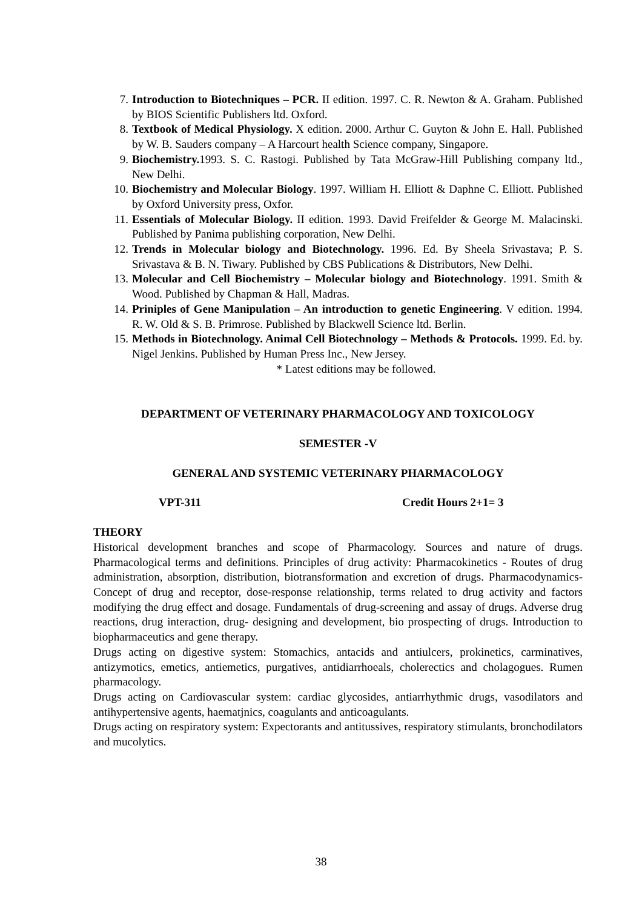7. Introduction to Biotechniques – PCR. II edition. 1997. C. R. Newton & A. Graham. Published by BIOS Scientific Publishers ltd. Oxford.
8. Textbook of Medical Physiology. X edition. 2000. Arthur C. Guyton & John E. Hall. Published by W. B. Sauders company – A Harcourt health Science company, Singapore.
9. Biochemistry. 1993. S. C. Rastogi. Published by Tata McGraw-Hill Publishing company ltd., New Delhi.
10. Biochemistry and Molecular Biology. 1997. William H. Elliott & Daphne C. Elliott. Published by Oxford University press, Oxfor.
11. Essentials of Molecular Biology. II edition. 1993. David Freifelder & George M. Malacinski. Published by Panima publishing corporation, New Delhi.
12. Trends in Molecular biology and Biotechnology. 1996. Ed. By Sheela Srivastava; P. S. Srivastava & B. N. Tiwary. Published by CBS Publications & Distributors, New Delhi.
13. Molecular and Cell Biochemistry – Molecular biology and Biotechnology. 1991. Smith & Wood. Published by Chapman & Hall, Madras.
14. Priniples of Gene Manipulation – An introduction to genetic Engineering. V edition. 1994. R. W. Old & S. B. Primrose. Published by Blackwell Science ltd. Berlin.
15. Methods in Biotechnology. Animal Cell Biotechnology – Methods & Protocols. 1999. Ed. by. Nigel Jenkins. Published by Human Press Inc., New Jersey.
* Latest editions may be followed.
DEPARTMENT OF VETERINARY PHARMACOLOGY AND TOXICOLOGY
SEMESTER -V
GENERAL AND SYSTEMIC VETERINARY PHARMACOLOGY
VPT-311 Credit Hours 2+1= 3
THEORY
Historical development branches and scope of Pharmacology. Sources and nature of drugs. Pharmacological terms and definitions. Principles of drug activity: Pharmacokinetics - Routes of drug administration, absorption, distribution, biotransformation and excretion of drugs. Pharmacodynamics-Concept of drug and receptor, dose-response relationship, terms related to drug activity and factors modifying the drug effect and dosage. Fundamentals of drug-screening and assay of drugs. Adverse drug reactions, drug interaction, drug- designing and development, bio prospecting of drugs. Introduction to biopharmaceutics and gene therapy.
Drugs acting on digestive system: Stomachics, antacids and antiulcers, prokinetics, carminatives, antizymotics, emetics, antiemetics, purgatives, antidiarrhoeals, cholerectics and cholagogues. Rumen pharmacology.
Drugs acting on Cardiovascular system: cardiac glycosides, antiarrhythmic drugs, vasodilators and antihypertensive agents, haematjnics, coagulants and anticoagulants.
Drugs acting on respiratory system: Expectorants and antitussives, respiratory stimulants, bronchodilators and mucolytics.
38